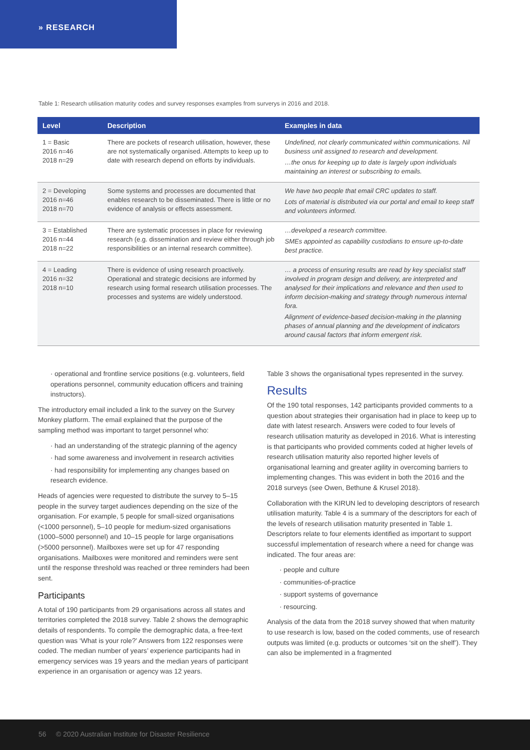» RESEARCH
Table 1: Research utilisation maturity codes and survey responses examples from surverys in 2016 and 2018.
| Level | Description | Examples in data |
| --- | --- | --- |
| 1 = Basic 2016 n=46 2018 n=29 | There are pockets of research utilisation, however, these are not systematically organised. Attempts to keep up to date with research depend on efforts by individuals. | Undefined, not clearly communicated within communications. Nil business unit assigned to research and development. …the onus for keeping up to date is largely upon individuals maintaining an interest or subscribing to emails. |
| 2 = Developing 2016 n=46 2018 n=70 | Some systems and processes are documented that enables research to be disseminated. There is little or no evidence of analysis or effects assessment. | We have two people that email CRC updates to staff. Lots of material is distributed via our portal and email to keep staff and volunteers informed. |
| 3 = Established 2016 n=44 2018 n=22 | There are systematic processes in place for reviewing research (e.g. dissemination and review either through job responsibilities or an internal research committee). | …developed a research committee. SMEs appointed as capability custodians to ensure up-to-date best practice. |
| 4 = Leading 2016 n=32 2018 n=10 | There is evidence of using research proactively. Operational and strategic decisions are informed by research using formal research utilisation processes. The processes and systems are widely understood. | … a process of ensuring results are read by key specialist staff involved in program design and delivery, are interpreted and analysed for their implications and relevance and then used to inform decision-making and strategy through numerous internal fora. Alignment of evidence-based decision-making in the planning phases of annual planning and the development of indicators around causal factors that inform emergent risk. |
· operational and frontline service positions (e.g. volunteers, field operations personnel, community education officers and training instructors).
The introductory email included a link to the survey on the Survey Monkey platform. The email explained that the purpose of the sampling method was important to target personnel who:
· had an understanding of the strategic planning of the agency
· had some awareness and involvement in research activities
· had responsibility for implementing any changes based on research evidence.
Heads of agencies were requested to distribute the survey to 5–15 people in the survey target audiences depending on the size of the organisation. For example, 5 people for small-sized organisations (<1000 personnel), 5–10 people for medium-sized organisations (1000–5000 personnel) and 10–15 people for large organisations (>5000 personnel). Mailboxes were set up for 47 responding organisations. Mailboxes were monitored and reminders were sent until the response threshold was reached or three reminders had been sent.
Participants
A total of 190 participants from 29 organisations across all states and territories completed the 2018 survey. Table 2 shows the demographic details of respondents. To compile the demographic data, a free-text question was ‘What is your role?’ Answers from 122 responses were coded. The median number of years’ experience participants had in emergency services was 19 years and the median years of participant experience in an organisation or agency was 12 years.
Table 3 shows the organisational types represented in the survey.
Results
Of the 190 total responses, 142 participants provided comments to a question about strategies their organisation had in place to keep up to date with latest research. Answers were coded to four levels of research utilisation maturity as developed in 2016. What is interesting is that participants who provided comments coded at higher levels of research utilisation maturity also reported higher levels of organisational learning and greater agility in overcoming barriers to implementing changes. This was evident in both the 2016 and the 2018 surveys (see Owen, Bethune & Krusel 2018).
Collaboration with the KIRUN led to developing descriptors of research utilisation maturity. Table 4 is a summary of the descriptors for each of the levels of research utilisation maturity presented in Table 1. Descriptors relate to four elements identified as important to support successful implementation of research where a need for change was indicated. The four areas are:
· people and culture
· communities-of-practice
· support systems of governance
· resourcing.
Analysis of the data from the 2018 survey showed that when maturity to use research is low, based on the coded comments, use of research outputs was limited (e.g. products or outcomes ‘sit on the shelf’). They can also be implemented in a fragmented
56 © 2020 Australian Institute for Disaster Resilience